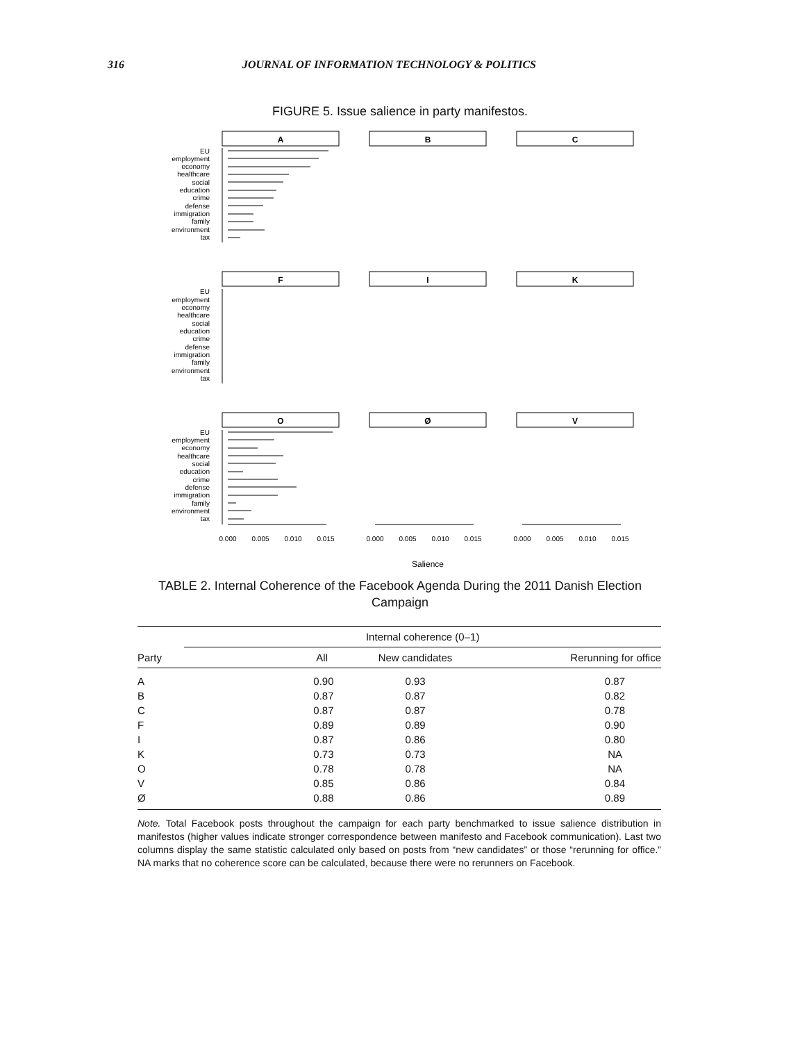316 JOURNAL OF INFORMATION TECHNOLOGY & POLITICS
FIGURE 5. Issue salience in party manifestos.
EU
employment
economy
healthcare
social
education
crime
defense
immigration
family
environment
tax
EU
employment
economy
healthcare
social
education
crime
defense
immigration
family
environment
tax
EU
employment
economy
healthcare
social
education
crime
defense
immigration
family
environment
tax
A
B
C
F
I
K
O
Ø
V
0.000
0.005
0.010
0.015
0.000
0.005
0.010
0.015
0.000
0.005
0.010
0.015
Salience
TABLE 2. Internal Coherence of the Facebook Agenda During the 2011 Danish Election Campaign
| Party | Internal coherence (0–1) | | |
| --- | --- | --- | --- |
| | All | New candidates | Rerunning for office |
| A | 0.90 | 0.93 | 0.87 |
| B | 0.87 | 0.87 | 0.82 |
| C | 0.87 | 0.87 | 0.78 |
| F | 0.89 | 0.89 | 0.90 |
| I | 0.87 | 0.86 | 0.80 |
| K | 0.73 | 0.73 | NA |
| O | 0.78 | 0.78 | NA |
| V | 0.85 | 0.86 | 0.84 |
| Ø | 0.88 | 0.86 | 0.89 |
Note. Total Facebook posts throughout the campaign for each party benchmarked to issue salience distribution in manifestos (higher values indicate stronger correspondence between manifesto and Facebook communication). Last two columns display the same statistic calculated only based on posts from “new candidates” or those “rerunning for office.” NA marks that no coherence score can be calculated, because there were no rerunners on Facebook.